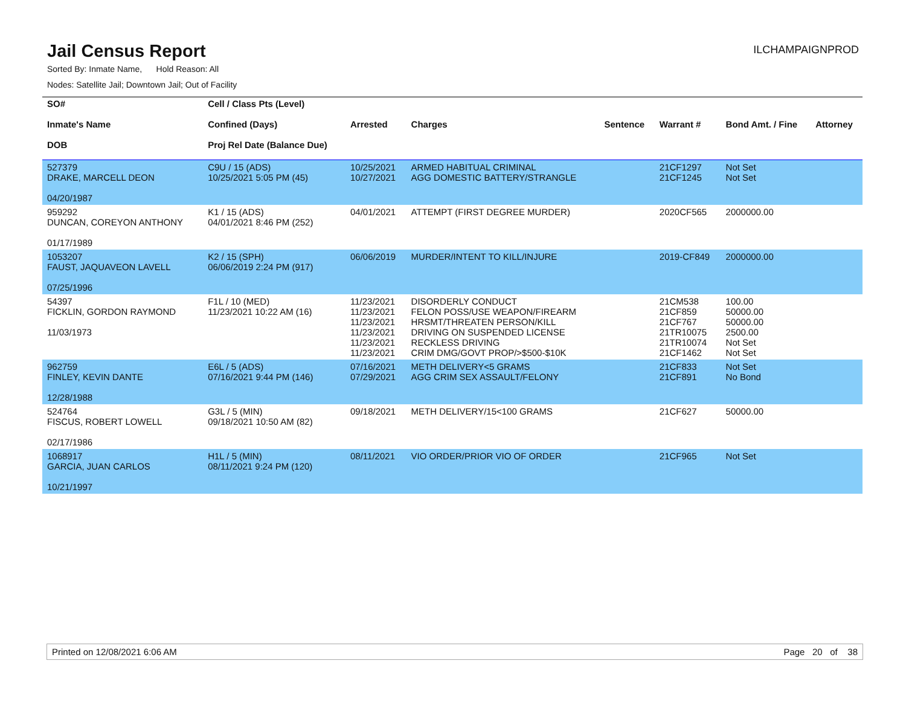Jail Census Report
ILCHAMPAIGNPROD
Sorted By: Inmate Name, Hold Reason: All
Nodes: Satellite Jail; Downtown Jail; Out of Facility
| SO# Inmate's Name DOB | Cell / Class Pts (Level) Confined (Days) Proj Rel Date (Balance Due) | Arrested | Charges | Sentence | Warrant # | Bond Amt. / Fine | Attorney |
| --- | --- | --- | --- | --- | --- | --- | --- |
| 527379 DRAKE, MARCELL DEON 04/20/1987 | C9U / 15 (ADS) 10/25/2021 5:05 PM (45) | 10/25/2021 10/27/2021 | ARMED HABITUAL CRIMINAL AGG DOMESTIC BATTERY/STRANGLE | | 21CF1297 21CF1245 | Not Set Not Set | |
| 959292 DUNCAN, COREYON ANTHONY 01/17/1989 | K1 / 15 (ADS) 04/01/2021 8:46 PM (252) | 04/01/2021 | ATTEMPT (FIRST DEGREE MURDER) | | 2020CF565 | 2000000.00 | |
| 1053207 FAUST, JAQUAVEON LAVELL 07/25/1996 | K2 / 15 (SPH) 06/06/2019 2:24 PM (917) | 06/06/2019 | MURDER/INTENT TO KILL/INJURE | | 2019-CF849 | 2000000.00 | |
| 54397 FICKLIN, GORDON RAYMOND 11/03/1973 | F1L / 10 (MED) 11/23/2021 10:22 AM (16) | 11/23/2021 11/23/2021 11/23/2021 11/23/2021 11/23/2021 11/23/2021 | DISORDERLY CONDUCT FELON POSS/USE WEAPON/FIREARM HRSMT/THREATEN PERSON/KILL DRIVING ON SUSPENDED LICENSE RECKLESS DRIVING CRIM DMG/GOVT PROP/>$500-$10K | | 21CM538 21CF859 21CF767 21TR10075 21TR10074 21CF1462 | 100.00 50000.00 50000.00 2500.00 Not Set Not Set | |
| 962759 FINLEY, KEVIN DANTE 12/28/1988 | E6L / 5 (ADS) 07/16/2021 9:44 PM (146) | 07/16/2021 07/29/2021 | METH DELIVERY<5 GRAMS AGG CRIM SEX ASSAULT/FELONY | | 21CF833 21CF891 | Not Set No Bond | |
| 524764 FISCUS, ROBERT LOWELL 02/17/1986 | G3L / 5 (MIN) 09/18/2021 10:50 AM (82) | 09/18/2021 | METH DELIVERY/15<100 GRAMS | | 21CF627 | 50000.00 | |
| 1068917 GARCIA, JUAN CARLOS 10/21/1997 | H1L / 5 (MIN) 08/11/2021 9:24 PM (120) | 08/11/2021 | VIO ORDER/PRIOR VIO OF ORDER | | 21CF965 | Not Set | |
Printed on 12/08/2021 6:06 AM Page 20 of 38